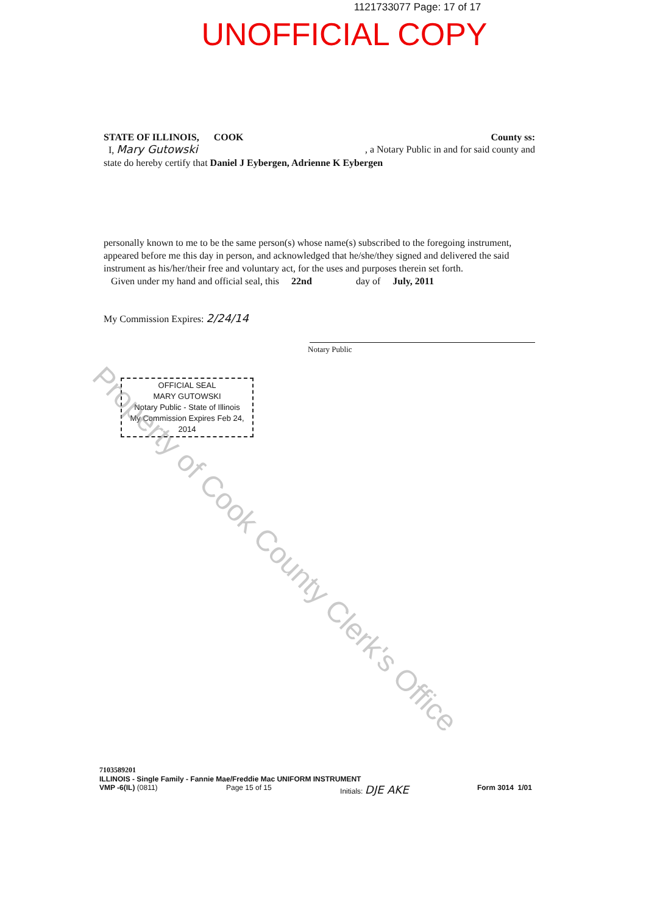1121733077 Page: 17 of 17
UNOFFICIAL COPY
STATE OF ILLINOIS, COOK County ss:
I, Mary Gutowski , a Notary Public in and for said county and
state do hereby certify that Daniel J Eybergen, Adrienne K Eybergen
personally known to me to be the same person(s) whose name(s) subscribed to the foregoing instrument, appeared before me this day in person, and acknowledged that he/she/they signed and delivered the said instrument as his/her/their free and voluntary act, for the uses and purposes therein set forth.
Given under my hand and official seal, this 22nd day of July, 2011
My Commission Expires: 2/24/14
Notary Public
OFFICIAL SEAL
MARY GUTOWSKI
Notary Public - State of Illinois
My Commission Expires Feb 24, 2014
Property of Cook County Clerk's Office
7103589201
ILLINOIS - Single Family - Fannie Mae/Freddie Mac UNIFORM INSTRUMENT
VMP -6(IL) (0811) Page 15 of 15 Initials: DJE AKE Form 3014 1/01